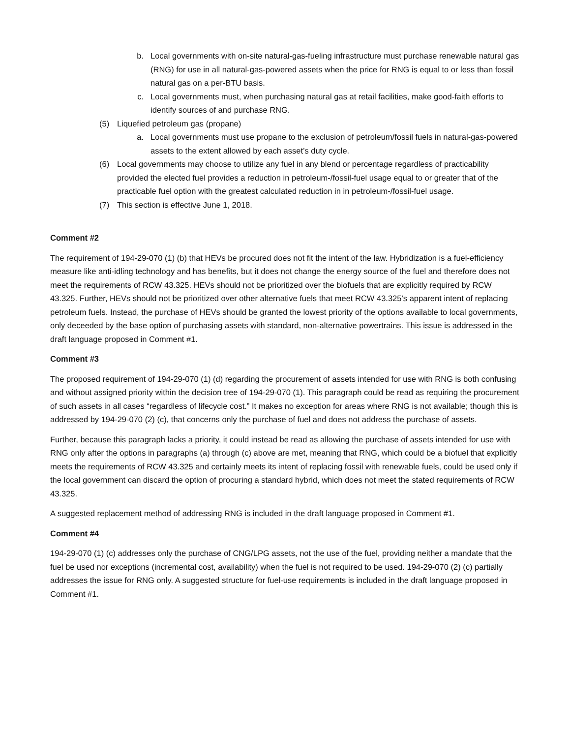b. Local governments with on-site natural-gas-fueling infrastructure must purchase renewable natural gas (RNG) for use in all natural-gas-powered assets when the price for RNG is equal to or less than fossil natural gas on a per-BTU basis.
c. Local governments must, when purchasing natural gas at retail facilities, make good-faith efforts to identify sources of and purchase RNG.
(5) Liquefied petroleum gas (propane)
a. Local governments must use propane to the exclusion of petroleum/fossil fuels in natural-gas-powered assets to the extent allowed by each asset’s duty cycle.
(6) Local governments may choose to utilize any fuel in any blend or percentage regardless of practicability provided the elected fuel provides a reduction in petroleum-/fossil-fuel usage equal to or greater that of the practicable fuel option with the greatest calculated reduction in in petroleum-/fossil-fuel usage.
(7) This section is effective June 1, 2018.
Comment #2
The requirement of 194-29-070 (1) (b) that HEVs be procured does not fit the intent of the law. Hybridization is a fuel-efficiency measure like anti-idling technology and has benefits, but it does not change the energy source of the fuel and therefore does not meet the requirements of RCW 43.325. HEVs should not be prioritized over the biofuels that are explicitly required by RCW 43.325. Further, HEVs should not be prioritized over other alternative fuels that meet RCW 43.325’s apparent intent of replacing petroleum fuels. Instead, the purchase of HEVs should be granted the lowest priority of the options available to local governments, only deceeded by the base option of purchasing assets with standard, non-alternative powertrains. This issue is addressed in the draft language proposed in Comment #1.
Comment #3
The proposed requirement of 194-29-070 (1) (d) regarding the procurement of assets intended for use with RNG is both confusing and without assigned priority within the decision tree of 194-29-070 (1). This paragraph could be read as requiring the procurement of such assets in all cases “regardless of lifecycle cost.” It makes no exception for areas where RNG is not available; though this is addressed by 194-29-070 (2) (c), that concerns only the purchase of fuel and does not address the purchase of assets.
Further, because this paragraph lacks a priority, it could instead be read as allowing the purchase of assets intended for use with RNG only after the options in paragraphs (a) through (c) above are met, meaning that RNG, which could be a biofuel that explicitly meets the requirements of RCW 43.325 and certainly meets its intent of replacing fossil with renewable fuels, could be used only if the local government can discard the option of procuring a standard hybrid, which does not meet the stated requirements of RCW 43.325.
A suggested replacement method of addressing RNG is included in the draft language proposed in Comment #1.
Comment #4
194-29-070 (1) (c) addresses only the purchase of CNG/LPG assets, not the use of the fuel, providing neither a mandate that the fuel be used nor exceptions (incremental cost, availability) when the fuel is not required to be used. 194-29-070 (2) (c) partially addresses the issue for RNG only. A suggested structure for fuel-use requirements is included in the draft language proposed in Comment #1.